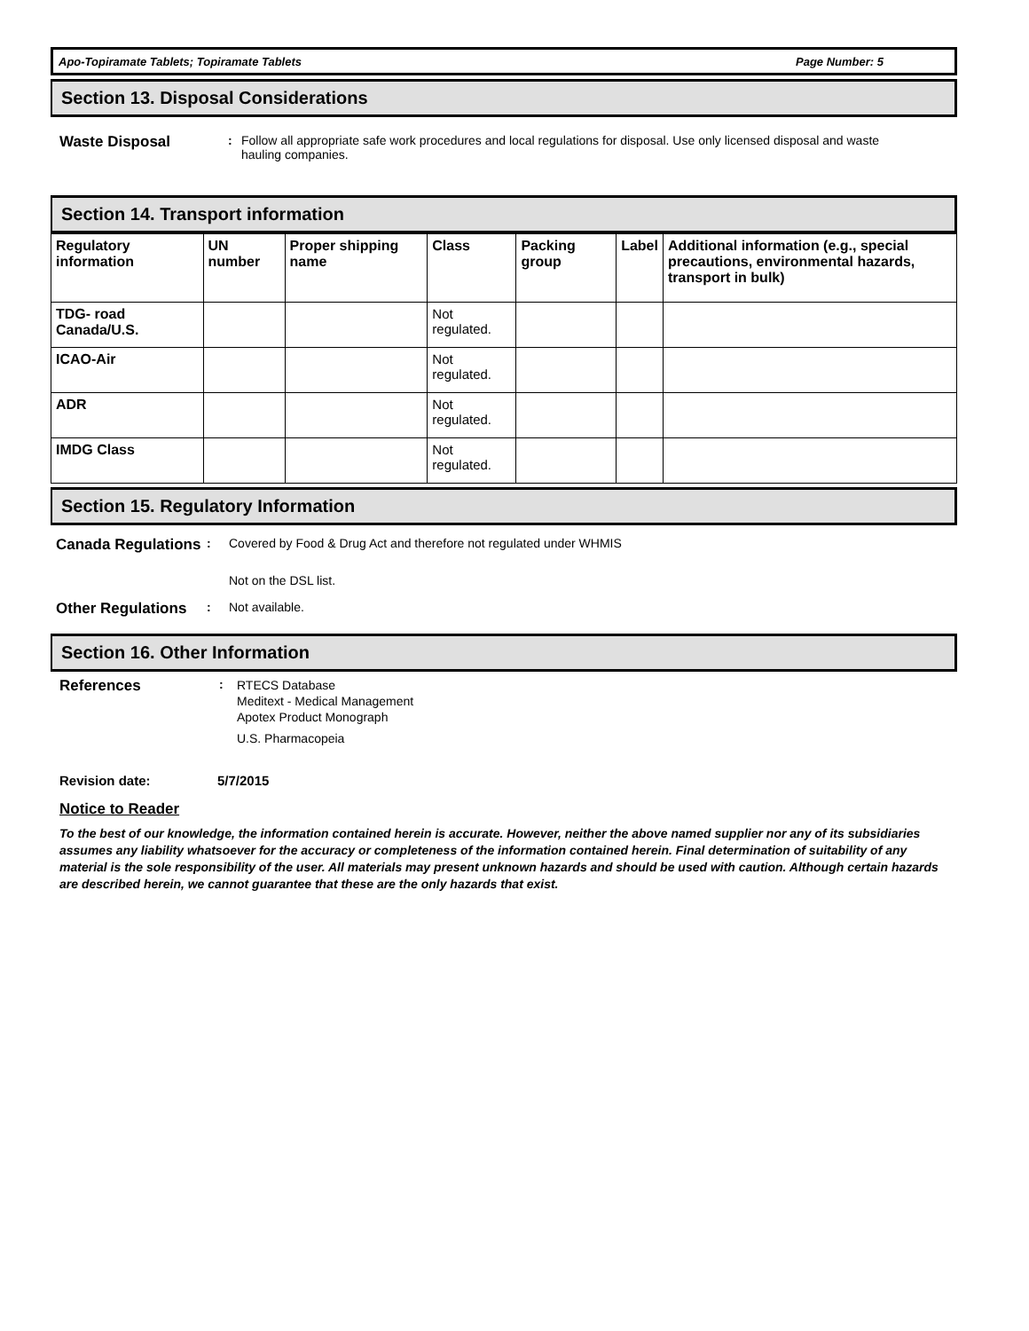Apo-Topiramate Tablets; Topiramate Tablets Page Number: 5
Section 13. Disposal Considerations
Waste Disposal
: Follow all appropriate safe work procedures and local regulations for disposal. Use only licensed disposal and waste hauling companies.
Section 14. Transport information
| Regulatory information | UN number | Proper shipping name | Class | Packing group | Label | Additional information (e.g., special precautions, environmental hazards, transport in bulk) |
| --- | --- | --- | --- | --- | --- | --- |
| TDG- road Canada/U.S. | | | Not regulated. | | | |
| ICAO-Air | | | Not regulated. | | | |
| ADR | | | Not regulated. | | | |
| IMDG Class | | | Not regulated. | | | |
Section 15. Regulatory Information
Canada Regulations
: Covered by Food & Drug Act and therefore not regulated under WHMIS
Not on the DSL list.
Other Regulations
: Not available.
Section 16. Other Information
References
:
RTECS Database
Meditext - Medical Management
Apotex Product Monograph
U.S. Pharmacopeia
Revision date: 5/7/2015
Notice to Reader
To the best of our knowledge, the information contained herein is accurate. However, neither the above named supplier nor any of its subsidiaries assumes any liability whatsoever for the accuracy or completeness of the information contained herein. Final determination of suitability of any material is the sole responsibility of the user. All materials may present unknown hazards and should be used with caution. Although certain hazards are described herein, we cannot guarantee that these are the only hazards that exist.